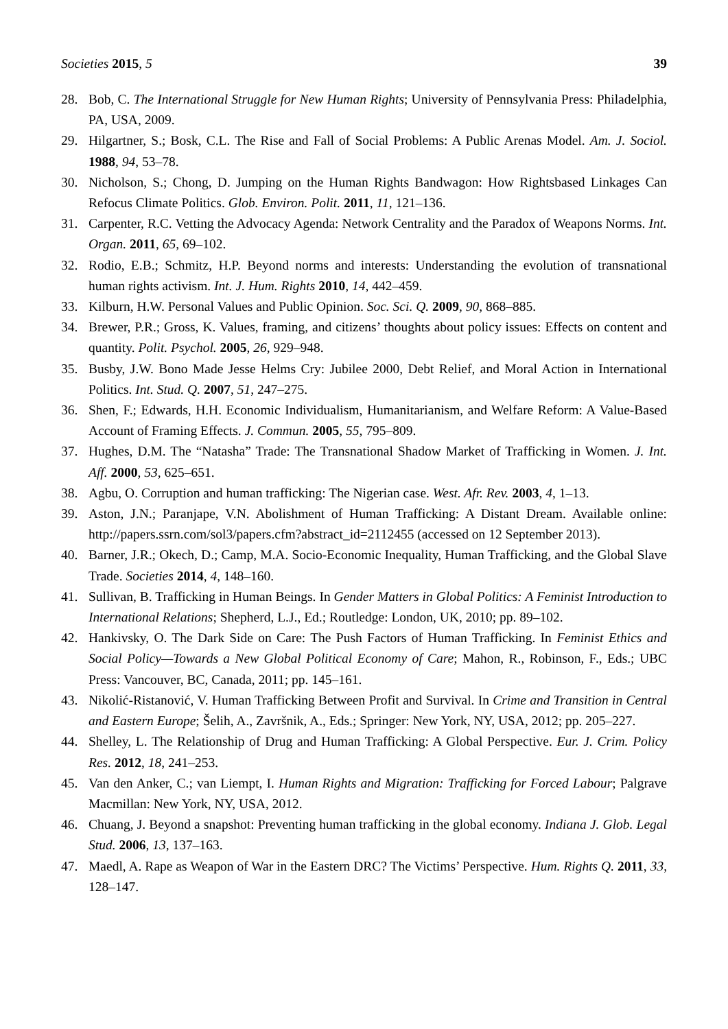Societies 2015, 5 39
28. Bob, C. The International Struggle for New Human Rights; University of Pennsylvania Press: Philadelphia, PA, USA, 2009.
29. Hilgartner, S.; Bosk, C.L. The Rise and Fall of Social Problems: A Public Arenas Model. Am. J. Sociol. 1988, 94, 53–78.
30. Nicholson, S.; Chong, D. Jumping on the Human Rights Bandwagon: How Rightsbased Linkages Can Refocus Climate Politics. Glob. Environ. Polit. 2011, 11, 121–136.
31. Carpenter, R.C. Vetting the Advocacy Agenda: Network Centrality and the Paradox of Weapons Norms. Int. Organ. 2011, 65, 69–102.
32. Rodio, E.B.; Schmitz, H.P. Beyond norms and interests: Understanding the evolution of transnational human rights activism. Int. J. Hum. Rights 2010, 14, 442–459.
33. Kilburn, H.W. Personal Values and Public Opinion. Soc. Sci. Q. 2009, 90, 868–885.
34. Brewer, P.R.; Gross, K. Values, framing, and citizens’ thoughts about policy issues: Effects on content and quantity. Polit. Psychol. 2005, 26, 929–948.
35. Busby, J.W. Bono Made Jesse Helms Cry: Jubilee 2000, Debt Relief, and Moral Action in International Politics. Int. Stud. Q. 2007, 51, 247–275.
36. Shen, F.; Edwards, H.H. Economic Individualism, Humanitarianism, and Welfare Reform: A Value-Based Account of Framing Effects. J. Commun. 2005, 55, 795–809.
37. Hughes, D.M. The “Natasha” Trade: The Transnational Shadow Market of Trafficking in Women. J. Int. Aff. 2000, 53, 625–651.
38. Agbu, O. Corruption and human trafficking: The Nigerian case. West. Afr. Rev. 2003, 4, 1–13.
39. Aston, J.N.; Paranjape, V.N. Abolishment of Human Trafficking: A Distant Dream. Available online: http://papers.ssrn.com/sol3/papers.cfm?abstract_id=2112455 (accessed on 12 September 2013).
40. Barner, J.R.; Okech, D.; Camp, M.A. Socio-Economic Inequality, Human Trafficking, and the Global Slave Trade. Societies 2014, 4, 148–160.
41. Sullivan, B. Trafficking in Human Beings. In Gender Matters in Global Politics: A Feminist Introduction to International Relations; Shepherd, L.J., Ed.; Routledge: London, UK, 2010; pp. 89–102.
42. Hankivsky, O. The Dark Side on Care: The Push Factors of Human Trafficking. In Feminist Ethics and Social Policy—Towards a New Global Political Economy of Care; Mahon, R., Robinson, F., Eds.; UBC Press: Vancouver, BC, Canada, 2011; pp. 145–161.
43. Nikolić-Ristanović, V. Human Trafficking Between Profit and Survival. In Crime and Transition in Central and Eastern Europe; Šelih, A., Završnik, A., Eds.; Springer: New York, NY, USA, 2012; pp. 205–227.
44. Shelley, L. The Relationship of Drug and Human Trafficking: A Global Perspective. Eur. J. Crim. Policy Res. 2012, 18, 241–253.
45. Van den Anker, C.; van Liempt, I. Human Rights and Migration: Trafficking for Forced Labour; Palgrave Macmillan: New York, NY, USA, 2012.
46. Chuang, J. Beyond a snapshot: Preventing human trafficking in the global economy. Indiana J. Glob. Legal Stud. 2006, 13, 137–163.
47. Maedl, A. Rape as Weapon of War in the Eastern DRC? The Victims’ Perspective. Hum. Rights Q. 2011, 33, 128–147.